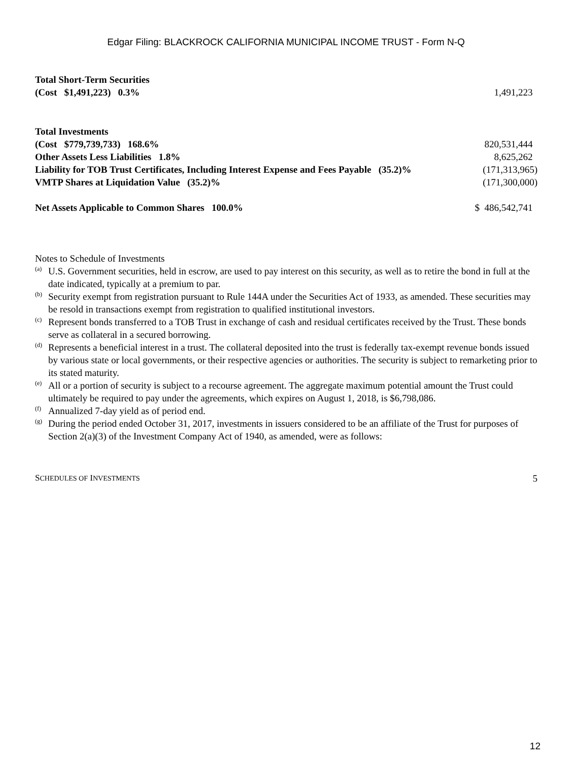Edgar Filing: BLACKROCK CALIFORNIA MUNICIPAL INCOME TRUST - Form N-Q
| Total Short-Term Securities | |
| (Cost $1,491,223) 0.3% | 1,491,223 |
| Total Investments | |
| (Cost $779,739,733) 168.6% | 820,531,444 |
| Other Assets Less Liabilities 1.8% | 8,625,262 |
| Liability for TOB Trust Certificates, Including Interest Expense and Fees Payable (35.2)% | (171,313,965) |
| VMTP Shares at Liquidation Value (35.2)% | (171,300,000) |
| Net Assets Applicable to Common Shares 100.0% | $ 486,542,741 |
Notes to Schedule of Investments
<sup>(a)</sup> U.S. Government securities, held in escrow, are used to pay interest on this security, as well as to retire the bond in full at the date indicated, typically at a premium to par.
<sup>(b)</sup> Security exempt from registration pursuant to Rule 144A under the Securities Act of 1933, as amended. These securities may be resold in transactions exempt from registration to qualified institutional investors.
<sup>(c)</sup> Represent bonds transferred to a TOB Trust in exchange of cash and residual certificates received by the Trust. These bonds serve as collateral in a secured borrowing.
<sup>(d)</sup> Represents a beneficial interest in a trust. The collateral deposited into the trust is federally tax-exempt revenue bonds issued by various state or local governments, or their respective agencies or authorities. The security is subject to remarketing prior to its stated maturity.
<sup>(e)</sup> All or a portion of security is subject to a recourse agreement. The aggregate maximum potential amount the Trust could ultimately be required to pay under the agreements, which expires on August 1, 2018, is $6,798,086.
<sup>(f)</sup> Annualized 7-day yield as of period end.
<sup>(g)</sup> During the period ended October 31, 2017, investments in issuers considered to be an affiliate of the Trust for purposes of Section 2(a)(3) of the Investment Company Act of 1940, as amended, were as follows:
SCHEDULES OF INVESTMENTS 5
12